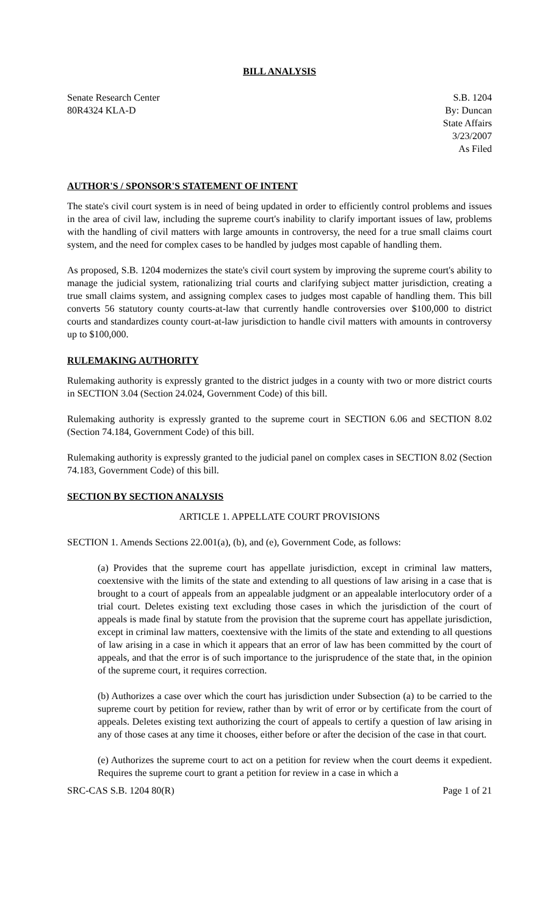BILL ANALYSIS
Senate Research Center
80R4324 KLA-D
S.B. 1204
By: Duncan
State Affairs
3/23/2007
As Filed
AUTHOR'S / SPONSOR'S STATEMENT OF INTENT
The state's civil court system is in need of being updated in order to efficiently control problems and issues in the area of civil law, including the supreme court's inability to clarify important issues of law, problems with the handling of civil matters with large amounts in controversy, the need for a true small claims court system, and the need for complex cases to be handled by judges most capable of handling them.
As proposed, S.B. 1204 modernizes the state's civil court system by improving the supreme court's ability to manage the judicial system, rationalizing trial courts and clarifying subject matter jurisdiction, creating a true small claims system, and assigning complex cases to judges most capable of handling them. This bill converts 56 statutory county courts-at-law that currently handle controversies over $100,000 to district courts and standardizes county court-at-law jurisdiction to handle civil matters with amounts in controversy up to $100,000.
RULEMAKING AUTHORITY
Rulemaking authority is expressly granted to the district judges in a county with two or more district courts in SECTION 3.04 (Section 24.024, Government Code) of this bill.
Rulemaking authority is expressly granted to the supreme court in SECTION 6.06 and SECTION 8.02 (Section 74.184, Government Code) of this bill.
Rulemaking authority is expressly granted to the judicial panel on complex cases in SECTION 8.02 (Section 74.183, Government Code) of this bill.
SECTION BY SECTION ANALYSIS
ARTICLE 1. APPELLATE COURT PROVISIONS
SECTION 1. Amends Sections 22.001(a), (b), and (e), Government Code, as follows:
(a) Provides that the supreme court has appellate jurisdiction, except in criminal law matters, coextensive with the limits of the state and extending to all questions of law arising in a case that is brought to a court of appeals from an appealable judgment or an appealable interlocutory order of a trial court. Deletes existing text excluding those cases in which the jurisdiction of the court of appeals is made final by statute from the provision that the supreme court has appellate jurisdiction, except in criminal law matters, coextensive with the limits of the state and extending to all questions of law arising in a case in which it appears that an error of law has been committed by the court of appeals, and that the error is of such importance to the jurisprudence of the state that, in the opinion of the supreme court, it requires correction.
(b) Authorizes a case over which the court has jurisdiction under Subsection (a) to be carried to the supreme court by petition for review, rather than by writ of error or by certificate from the court of appeals. Deletes existing text authorizing the court of appeals to certify a question of law arising in any of those cases at any time it chooses, either before or after the decision of the case in that court.
(e) Authorizes the supreme court to act on a petition for review when the court deems it expedient. Requires the supreme court to grant a petition for review in a case in which a
SRC-CAS S.B. 1204 80(R) Page 1 of 21